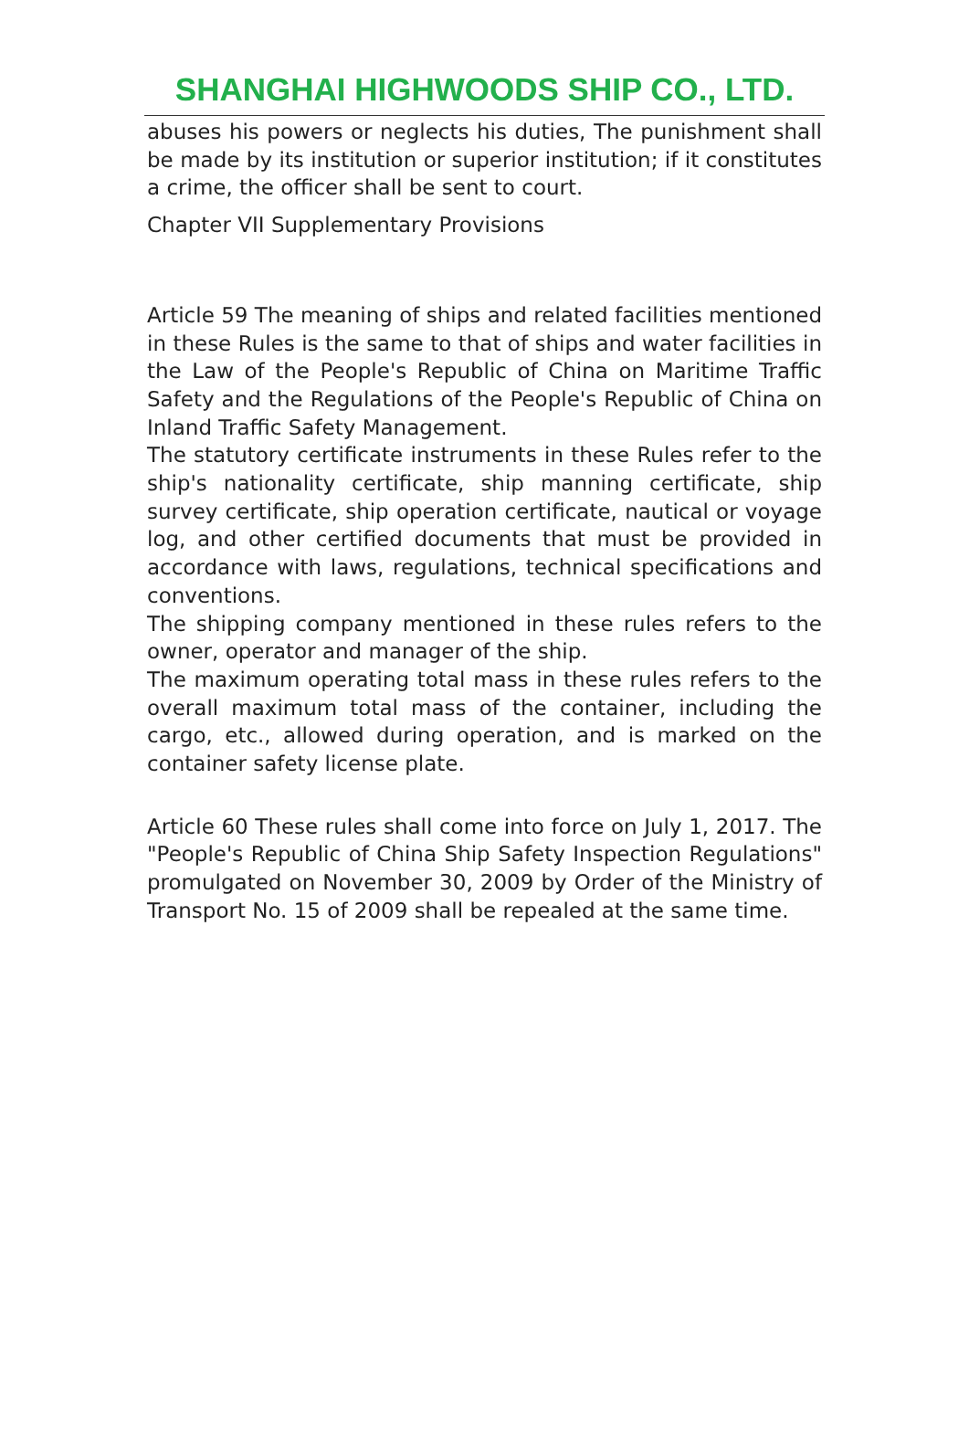SHANGHAI HIGHWOODS SHIP CO., LTD.
abuses his powers or neglects his duties, The punishment shall be made by its institution or superior institution; if it constitutes a crime, the officer shall be sent to court.
Chapter VII Supplementary Provisions
Article 59 The meaning of ships and related facilities mentioned in these Rules is the same to that of ships and water facilities in the Law of the People's Republic of China on Maritime Traffic Safety and the Regulations of the People's Republic of China on Inland Traffic Safety Management.
The statutory certificate instruments in these Rules refer to the ship's nationality certificate, ship manning certificate, ship survey certificate, ship operation certificate, nautical or voyage log, and other certified documents that must be provided in accordance with laws, regulations, technical specifications and conventions.
The shipping company mentioned in these rules refers to the owner, operator and manager of the ship.
The maximum operating total mass in these rules refers to the overall maximum total mass of the container, including the cargo, etc., allowed during operation, and is marked on the container safety license plate.
Article 60 These rules shall come into force on July 1, 2017. The "People's Republic of China Ship Safety Inspection Regulations" promulgated on November 30, 2009 by Order of the Ministry of Transport No. 15 of 2009 shall be repealed at the same time.